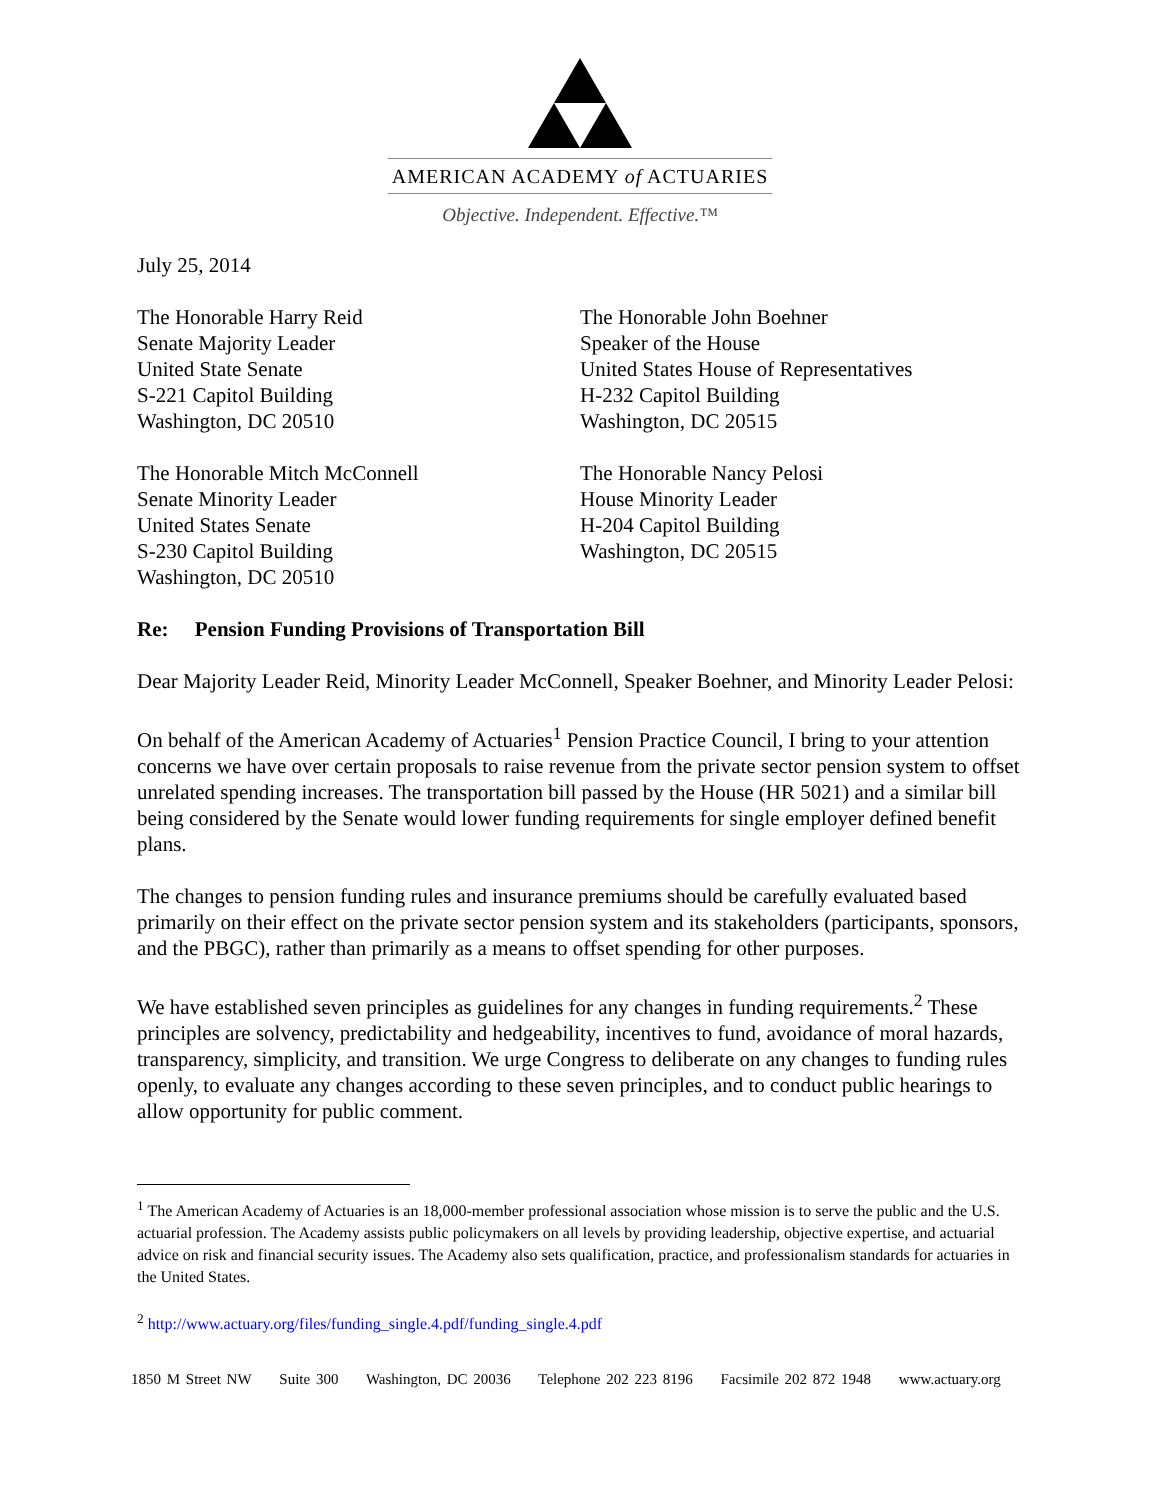AMERICAN ACADEMY of ACTUARIES
Objective. Independent. Effective.™
July 25, 2014
The Honorable Harry Reid
Senate Majority Leader
United State Senate
S-221 Capitol Building
Washington, DC 20510
The Honorable John Boehner
Speaker of the House
United States House of Representatives
H-232 Capitol Building
Washington, DC 20515
The Honorable Mitch McConnell
Senate Minority Leader
United States Senate
S-230 Capitol Building
Washington, DC 20510
The Honorable Nancy Pelosi
House Minority Leader
H-204 Capitol Building
Washington, DC 20515
Re: Pension Funding Provisions of Transportation Bill
Dear Majority Leader Reid, Minority Leader McConnell, Speaker Boehner, and Minority Leader Pelosi:
On behalf of the American Academy of Actuaries<sup>1</sup> Pension Practice Council, I bring to your attention concerns we have over certain proposals to raise revenue from the private sector pension system to offset unrelated spending increases. The transportation bill passed by the House (HR 5021) and a similar bill being considered by the Senate would lower funding requirements for single employer defined benefit plans.
The changes to pension funding rules and insurance premiums should be carefully evaluated based primarily on their effect on the private sector pension system and its stakeholders (participants, sponsors, and the PBGC), rather than primarily as a means to offset spending for other purposes.
We have established seven principles as guidelines for any changes in funding requirements.<sup>2</sup> These principles are solvency, predictability and hedgeability, incentives to fund, avoidance of moral hazards, transparency, simplicity, and transition. We urge Congress to deliberate on any changes to funding rules openly, to evaluate any changes according to these seven principles, and to conduct public hearings to allow opportunity for public comment.
<sup>1</sup> The American Academy of Actuaries is an 18,000-member professional association whose mission is to serve the public and the U.S. actuarial profession. The Academy assists public policymakers on all levels by providing leadership, objective expertise, and actuarial advice on risk and financial security issues. The Academy also sets qualification, practice, and professionalism standards for actuaries in the United States.
<sup>2</sup> http://www.actuary.org/files/funding_single.4.pdf/funding_single.4.pdf
1850 M Street NW Suite 300 Washington, DC 20036 Telephone 202 223 8196 Facsimile 202 872 1948 www.actuary.org